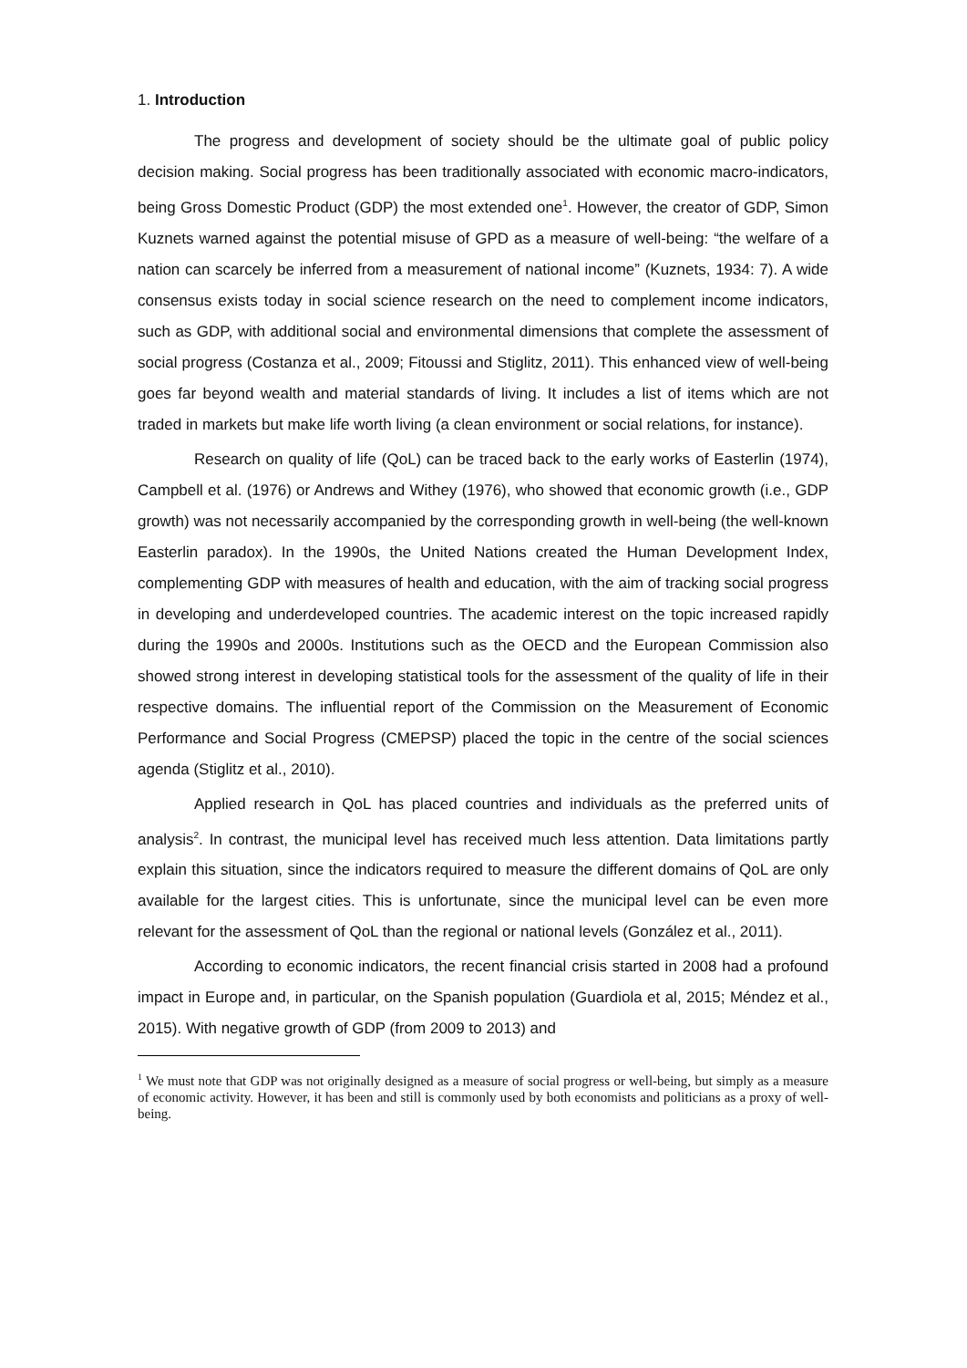1. Introduction
The progress and development of society should be the ultimate goal of public policy decision making. Social progress has been traditionally associated with economic macro-indicators, being Gross Domestic Product (GDP) the most extended one<sup>1</sup>. However, the creator of GDP, Simon Kuznets warned against the potential misuse of GPD as a measure of well-being: “the welfare of a nation can scarcely be inferred from a measurement of national income” (Kuznets, 1934: 7). A wide consensus exists today in social science research on the need to complement income indicators, such as GDP, with additional social and environmental dimensions that complete the assessment of social progress (Costanza et al., 2009; Fitoussi and Stiglitz, 2011). This enhanced view of well-being goes far beyond wealth and material standards of living. It includes a list of items which are not traded in markets but make life worth living (a clean environment or social relations, for instance).
Research on quality of life (QoL) can be traced back to the early works of Easterlin (1974), Campbell et al. (1976) or Andrews and Withey (1976), who showed that economic growth (i.e., GDP growth) was not necessarily accompanied by the corresponding growth in well-being (the well-known Easterlin paradox). In the 1990s, the United Nations created the Human Development Index, complementing GDP with measures of health and education, with the aim of tracking social progress in developing and underdeveloped countries. The academic interest on the topic increased rapidly during the 1990s and 2000s. Institutions such as the OECD and the European Commission also showed strong interest in developing statistical tools for the assessment of the quality of life in their respective domains. The influential report of the Commission on the Measurement of Economic Performance and Social Progress (CMEPSP) placed the topic in the centre of the social sciences agenda (Stiglitz et al., 2010).
Applied research in QoL has placed countries and individuals as the preferred units of analysis<sup>2</sup>. In contrast, the municipal level has received much less attention. Data limitations partly explain this situation, since the indicators required to measure the different domains of QoL are only available for the largest cities. This is unfortunate, since the municipal level can be even more relevant for the assessment of QoL than the regional or national levels (González et al., 2011).
According to economic indicators, the recent financial crisis started in 2008 had a profound impact in Europe and, in particular, on the Spanish population (Guardiola et al, 2015; Méndez et al., 2015). With negative growth of GDP (from 2009 to 2013) and
<sup>1</sup> We must note that GDP was not originally designed as a measure of social progress or well-being, but simply as a measure of economic activity. However, it has been and still is commonly used by both economists and politicians as a proxy of well-being.